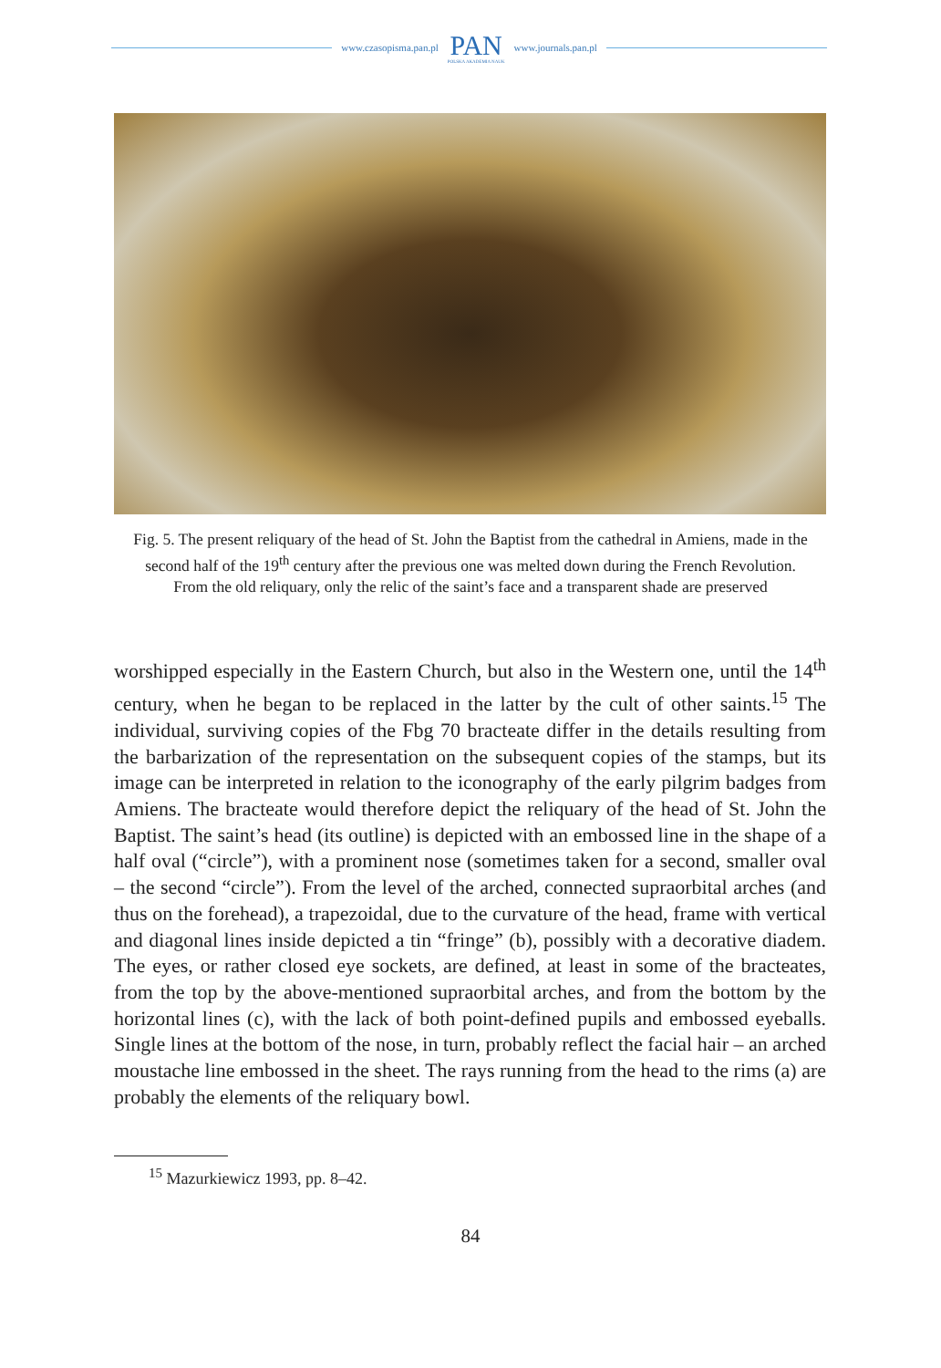www.czasopisma.pan.pl
PAN
POLSKA AKADEMIA NAUK
www.journals.pan.pl
Fig. 5. The present reliquary of the head of St. John the Baptist from the cathedral in Amiens, made in the second half of the 19<sup>th</sup> century after the previous one was melted down during the French Revolution. From the old reliquary, only the relic of the saint’s face and a transparent shade are preserved
worshipped especially in the Eastern Church, but also in the Western one, until the 14<sup>th</sup> century, when he began to be replaced in the latter by the cult of other saints.<sup>15</sup> The individual, surviving copies of the Fbg 70 bracteate differ in the details resulting from the barbarization of the representation on the subsequent copies of the stamps, but its image can be interpreted in relation to the iconography of the early pilgrim badges from Amiens. The bracteate would therefore depict the reliquary of the head of St. John the Baptist. The saint’s head (its outline) is depicted with an embossed line in the shape of a half oval (“circle”), with a prominent nose (sometimes taken for a second, smaller oval – the second “circle”). From the level of the arched, connected supraorbital arches (and thus on the forehead), a trapezoidal, due to the curvature of the head, frame with vertical and diagonal lines inside depicted a tin “fringe” (b), possibly with a decorative diadem. The eyes, or rather closed eye sockets, are defined, at least in some of the bracteates, from the top by the above-mentioned supraorbital arches, and from the bottom by the horizontal lines (c), with the lack of both point-defined pupils and embossed eyeballs. Single lines at the bottom of the nose, in turn, probably reflect the facial hair – an arched moustache line embossed in the sheet. The rays running from the head to the rims (a) are probably the elements of the reliquary bowl.
<sup>15</sup> Mazurkiewicz 1993, pp. 8–42.
84